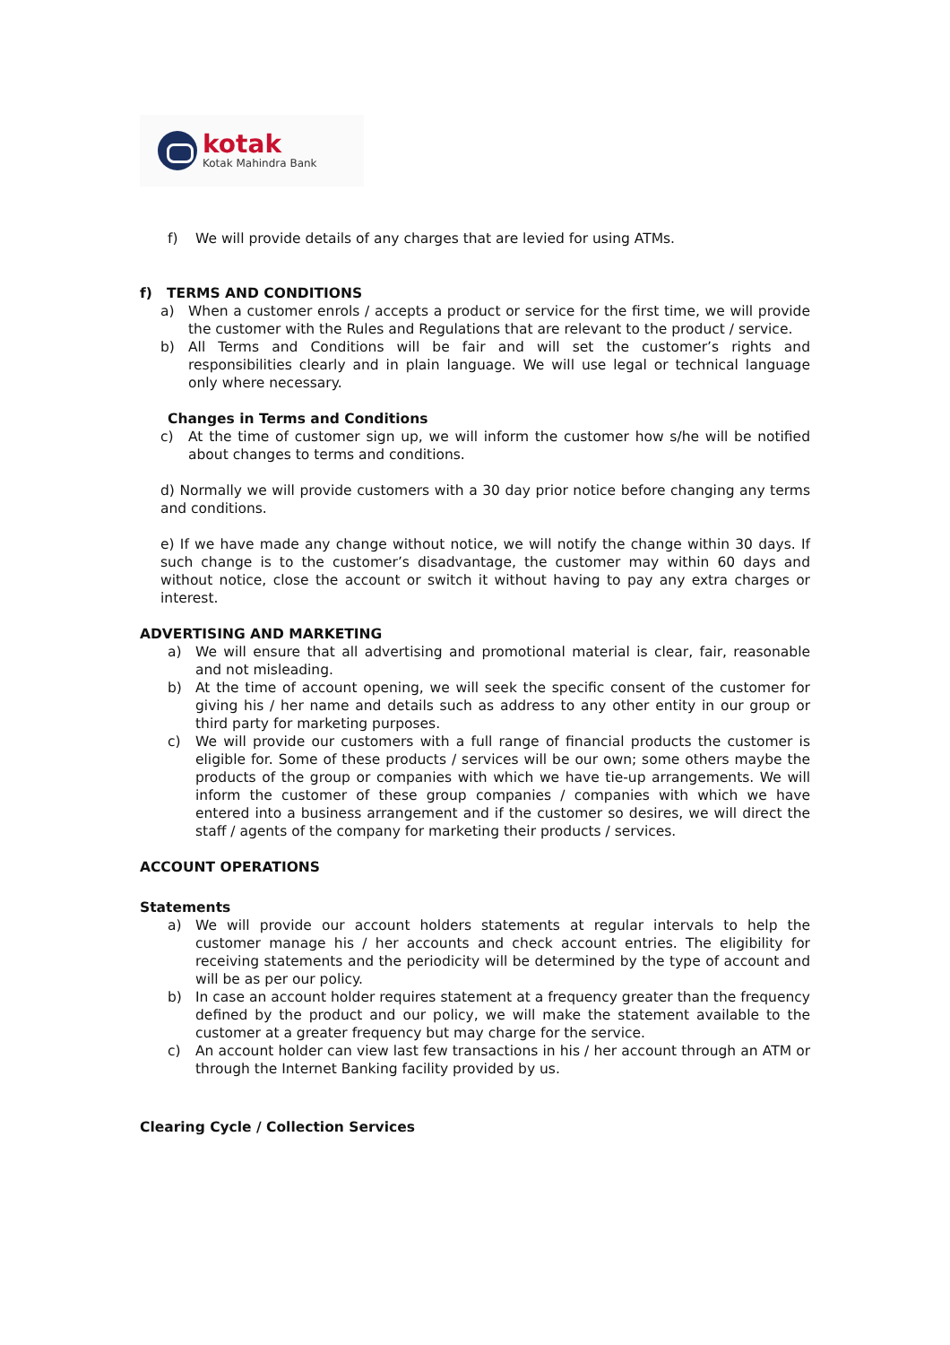kotak
Kotak Mahindra Bank
f) We will provide details of any charges that are levied for using ATMs.
f) TERMS AND CONDITIONS
a) When a customer enrols / accepts a product or service for the first time, we will provide the customer with the Rules and Regulations that are relevant to the product / service.
b) All Terms and Conditions will be fair and will set the customer’s rights and responsibilities clearly and in plain language. We will use legal or technical language only where necessary.
Changes in Terms and Conditions
c) At the time of customer sign up, we will inform the customer how s/he will be notified about changes to terms and conditions.
d) Normally we will provide customers with a 30 day prior notice before changing any terms and conditions.
e) If we have made any change without notice, we will notify the change within 30 days. If such change is to the customer’s disadvantage, the customer may within 60 days and without notice, close the account or switch it without having to pay any extra charges or interest.
ADVERTISING AND MARKETING
a) We will ensure that all advertising and promotional material is clear, fair, reasonable and not misleading.
b) At the time of account opening, we will seek the specific consent of the customer for giving his / her name and details such as address to any other entity in our group or third party for marketing purposes.
c) We will provide our customers with a full range of financial products the customer is eligible for. Some of these products / services will be our own; some others maybe the products of the group or companies with which we have tie-up arrangements. We will inform the customer of these group companies / companies with which we have entered into a business arrangement and if the customer so desires, we will direct the staff / agents of the company for marketing their products / services.
ACCOUNT OPERATIONS
Statements
a) We will provide our account holders statements at regular intervals to help the customer manage his / her accounts and check account entries. The eligibility for receiving statements and the periodicity will be determined by the type of account and will be as per our policy.
b) In case an account holder requires statement at a frequency greater than the frequency defined by the product and our policy, we will make the statement available to the customer at a greater frequency but may charge for the service.
c) An account holder can view last few transactions in his / her account through an ATM or through the Internet Banking facility provided by us.
Clearing Cycle / Collection Services